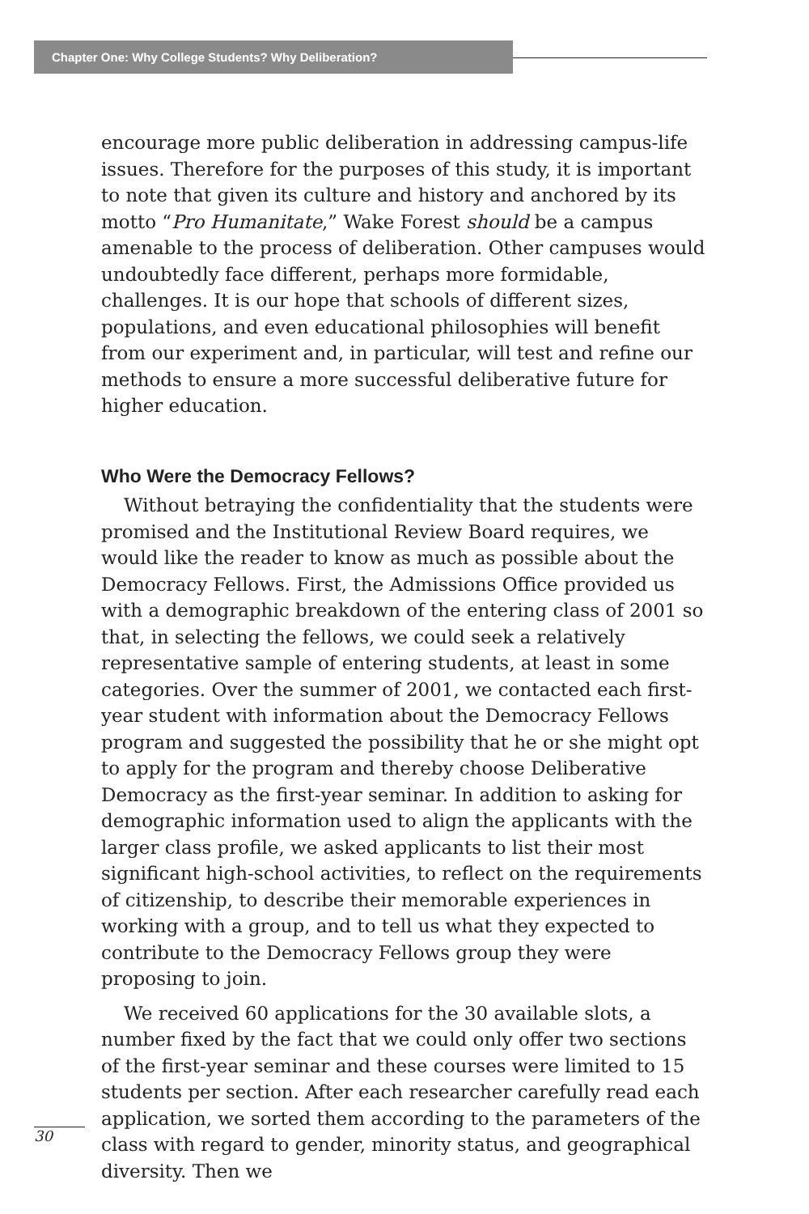Chapter One: Why College Students? Why Deliberation?
encourage more public deliberation in addressing campus-life issues. Therefore for the purposes of this study, it is important to note that given its culture and history and anchored by its motto “Pro Humanitate,” Wake Forest should be a campus amenable to the process of deliberation. Other campuses would undoubtedly face different, perhaps more formidable, challenges. It is our hope that schools of different sizes, populations, and even educational philosophies will benefit from our experiment and, in particular, will test and refine our methods to ensure a more successful deliberative future for higher education.
Who Were the Democracy Fellows?
Without betraying the confidentiality that the students were promised and the Institutional Review Board requires, we would like the reader to know as much as possible about the Democracy Fellows. First, the Admissions Office provided us with a demographic breakdown of the entering class of 2001 so that, in selecting the fellows, we could seek a relatively representative sample of entering students, at least in some categories. Over the summer of 2001, we contacted each first-year student with information about the Democracy Fellows program and suggested the possibility that he or she might opt to apply for the program and thereby choose Deliberative Democracy as the first-year seminar. In addition to asking for demographic information used to align the applicants with the larger class profile, we asked applicants to list their most significant high-school activities, to reflect on the requirements of citizenship, to describe their memorable experiences in working with a group, and to tell us what they expected to contribute to the Democracy Fellows group they were proposing to join.
We received 60 applications for the 30 available slots, a number fixed by the fact that we could only offer two sections of the first-year seminar and these courses were limited to 15 students per section. After each researcher carefully read each application, we sorted them according to the parameters of the class with regard to gender, minority status, and geographical diversity. Then we
30